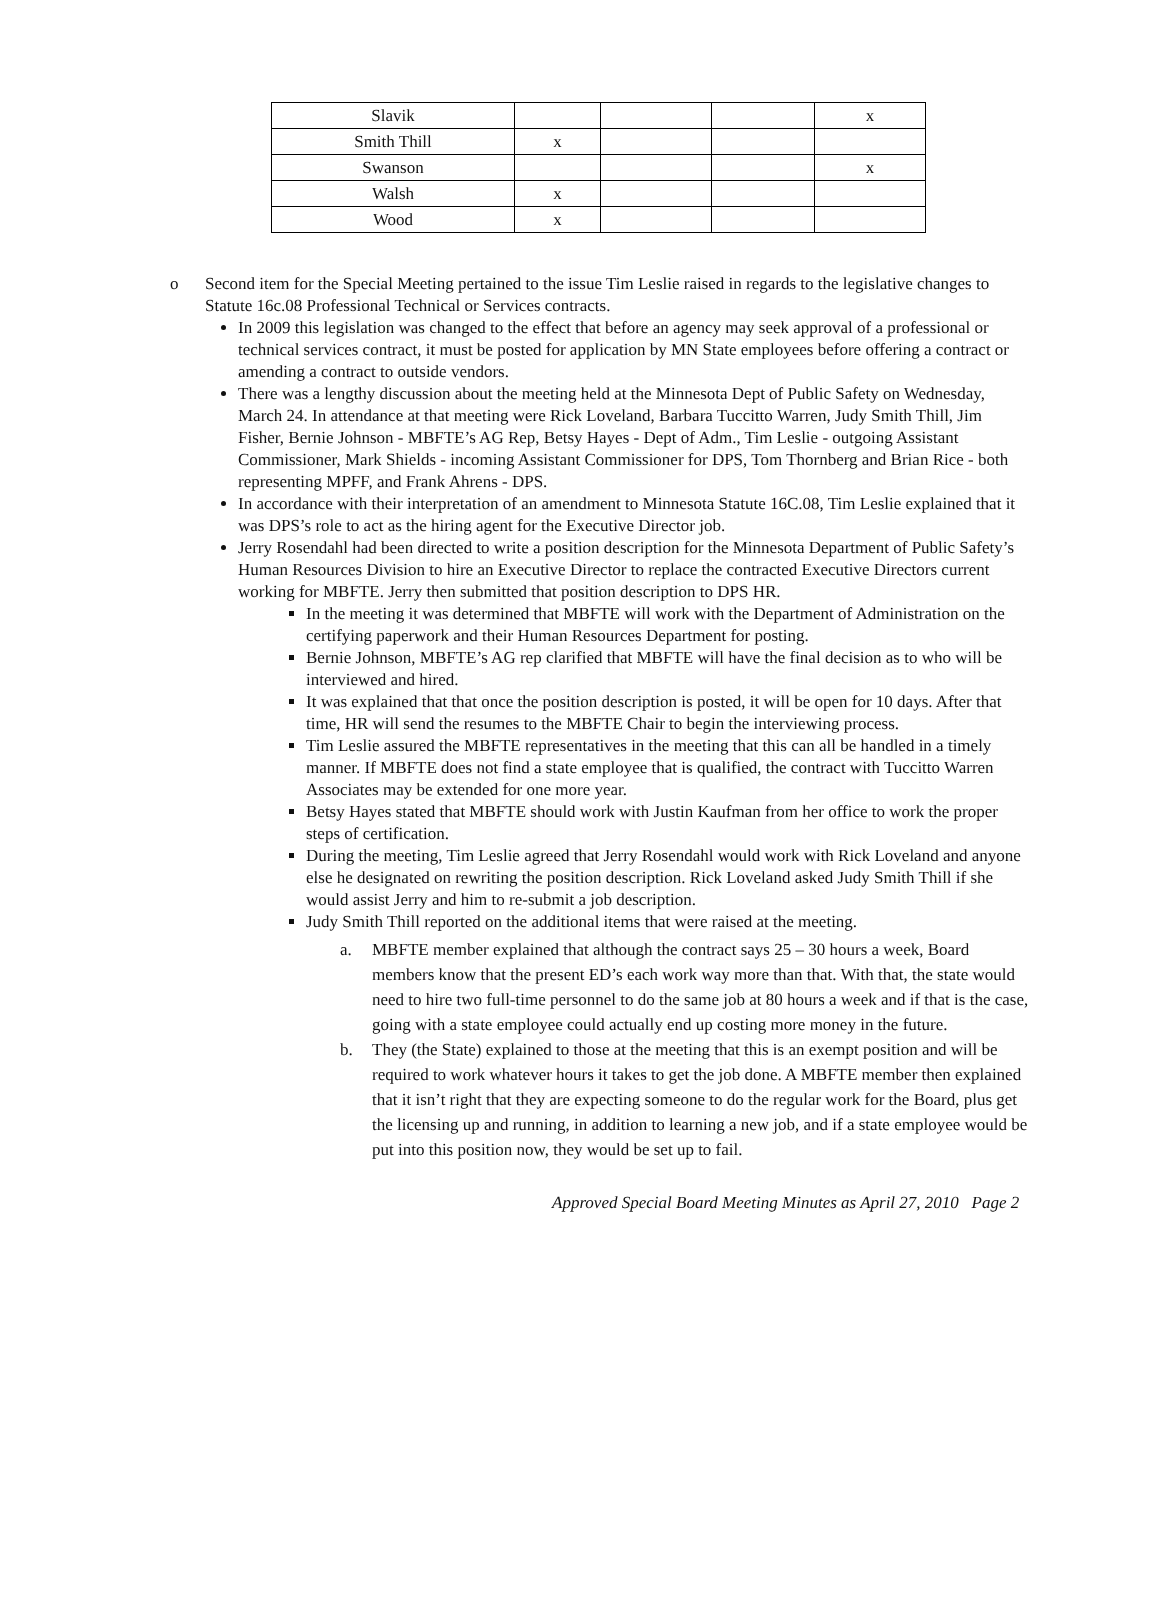| Slavik | | | | x |
| Smith Thill | x | | | |
| Swanson | | | | x |
| Walsh | x | | | |
| Wood | x | | | |
o Second item for the Special Meeting pertained to the issue Tim Leslie raised in regards to the legislative changes to Statute 16c.08 Professional Technical or Services contracts.
In 2009 this legislation was changed to the effect that before an agency may seek approval of a professional or technical services contract, it must be posted for application by MN State employees before offering a contract or amending a contract to outside vendors.
There was a lengthy discussion about the meeting held at the Minnesota Dept of Public Safety on Wednesday, March 24. In attendance at that meeting were Rick Loveland, Barbara Tuccitto Warren, Judy Smith Thill, Jim Fisher, Bernie Johnson - MBFTE’s AG Rep, Betsy Hayes - Dept of Adm., Tim Leslie - outgoing Assistant Commissioner, Mark Shields - incoming Assistant Commissioner for DPS, Tom Thornberg and Brian Rice - both representing MPFF, and Frank Ahrens - DPS.
In accordance with their interpretation of an amendment to Minnesota Statute 16C.08, Tim Leslie explained that it was DPS’s role to act as the hiring agent for the Executive Director job.
Jerry Rosendahl had been directed to write a position description for the Minnesota Department of Public Safety’s Human Resources Division to hire an Executive Director to replace the contracted Executive Directors current working for MBFTE. Jerry then submitted that position description to DPS HR.
In the meeting it was determined that MBFTE will work with the Department of Administration on the certifying paperwork and their Human Resources Department for posting.
Bernie Johnson, MBFTE’s AG rep clarified that MBFTE will have the final decision as to who will be interviewed and hired.
It was explained that that once the position description is posted, it will be open for 10 days. After that time, HR will send the resumes to the MBFTE Chair to begin the interviewing process.
Tim Leslie assured the MBFTE representatives in the meeting that this can all be handled in a timely manner. If MBFTE does not find a state employee that is qualified, the contract with Tuccitto Warren Associates may be extended for one more year.
Betsy Hayes stated that MBFTE should work with Justin Kaufman from her office to work the proper steps of certification.
During the meeting, Tim Leslie agreed that Jerry Rosendahl would work with Rick Loveland and anyone else he designated on rewriting the position description. Rick Loveland asked Judy Smith Thill if she would assist Jerry and him to re-submit a job description.
Judy Smith Thill reported on the additional items that were raised at the meeting.
a. MBFTE member explained that although the contract says 25 – 30 hours a week, Board members know that the present ED’s each work way more than that. With that, the state would need to hire two full-time personnel to do the same job at 80 hours a week and if that is the case, going with a state employee could actually end up costing more money in the future.
b. They (the State) explained to those at the meeting that this is an exempt position and will be required to work whatever hours it takes to get the job done. A MBFTE member then explained that it isn’t right that they are expecting someone to do the regular work for the Board, plus get the licensing up and running, in addition to learning a new job, and if a state employee would be put into this position now, they would be set up to fail.
Approved Special Board Meeting Minutes as April 27, 2010 Page 2